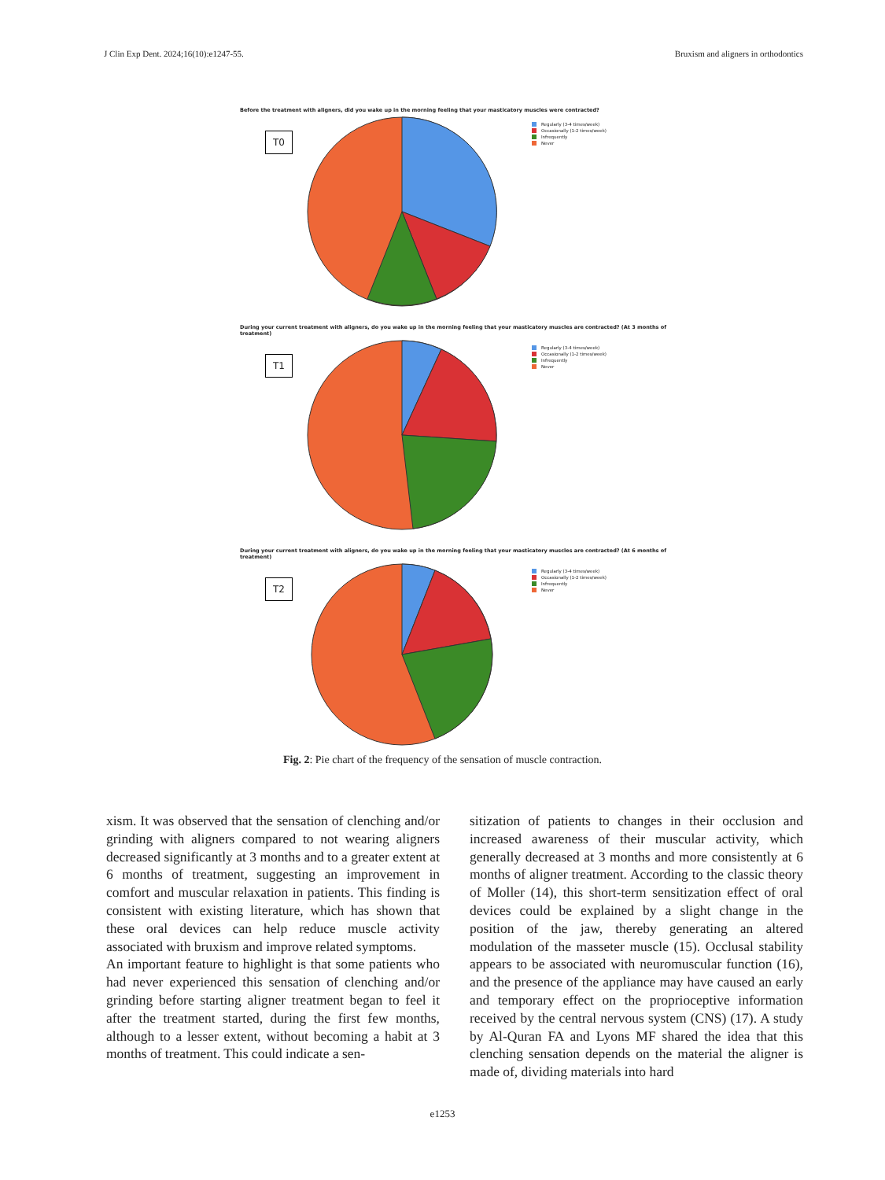J Clin Exp Dent. 2024;16(10):e1247-55. Bruxism and aligners in orthodontics
Before the treatment with aligners, did you wake up in the morning feeling that your masticatory muscles were contracted?
T0
Regularly (3-4 times/week)
Occasionally (1-2 times/week)
Infrequently
Never
During your current treatment with aligners, do you wake up in the morning feeling that your masticatory muscles are contracted? (At 3 months of treatment)
T1
Regularly (3-4 times/week)
Occasionally (1-2 times/week)
Infrequently
Never
During your current treatment with aligners, do you wake up in the morning feeling that your masticatory muscles are contracted? (At 6 months of treatment)
T2
Regularly (3-4 times/week)
Occasionally (1-2 times/week)
Infrequently
Never
Fig. 2: Pie chart of the frequency of the sensation of muscle contraction.
xism. It was observed that the sensation of clenching and/or grinding with aligners compared to not wearing aligners decreased significantly at 3 months and to a greater extent at 6 months of treatment, suggesting an improvement in comfort and muscular relaxation in patients. This finding is consistent with existing literature, which has shown that these oral devices can help reduce muscle activity associated with bruxism and improve related symptoms.
An important feature to highlight is that some patients who had never experienced this sensation of clenching and/or grinding before starting aligner treatment began to feel it after the treatment started, during the first few months, although to a lesser extent, without becoming a habit at 3 months of treatment. This could indicate a sen-
sitization of patients to changes in their occlusion and increased awareness of their muscular activity, which generally decreased at 3 months and more consistently at 6 months of aligner treatment. According to the classic theory of Moller (14), this short-term sensitization effect of oral devices could be explained by a slight change in the position of the jaw, thereby generating an altered modulation of the masseter muscle (15). Occlusal stability appears to be associated with neuromuscular function (16), and the presence of the appliance may have caused an early and temporary effect on the proprioceptive information received by the central nervous system (CNS) (17). A study by Al-Quran FA and Lyons MF shared the idea that this clenching sensation depends on the material the aligner is made of, dividing materials into hard
e1253